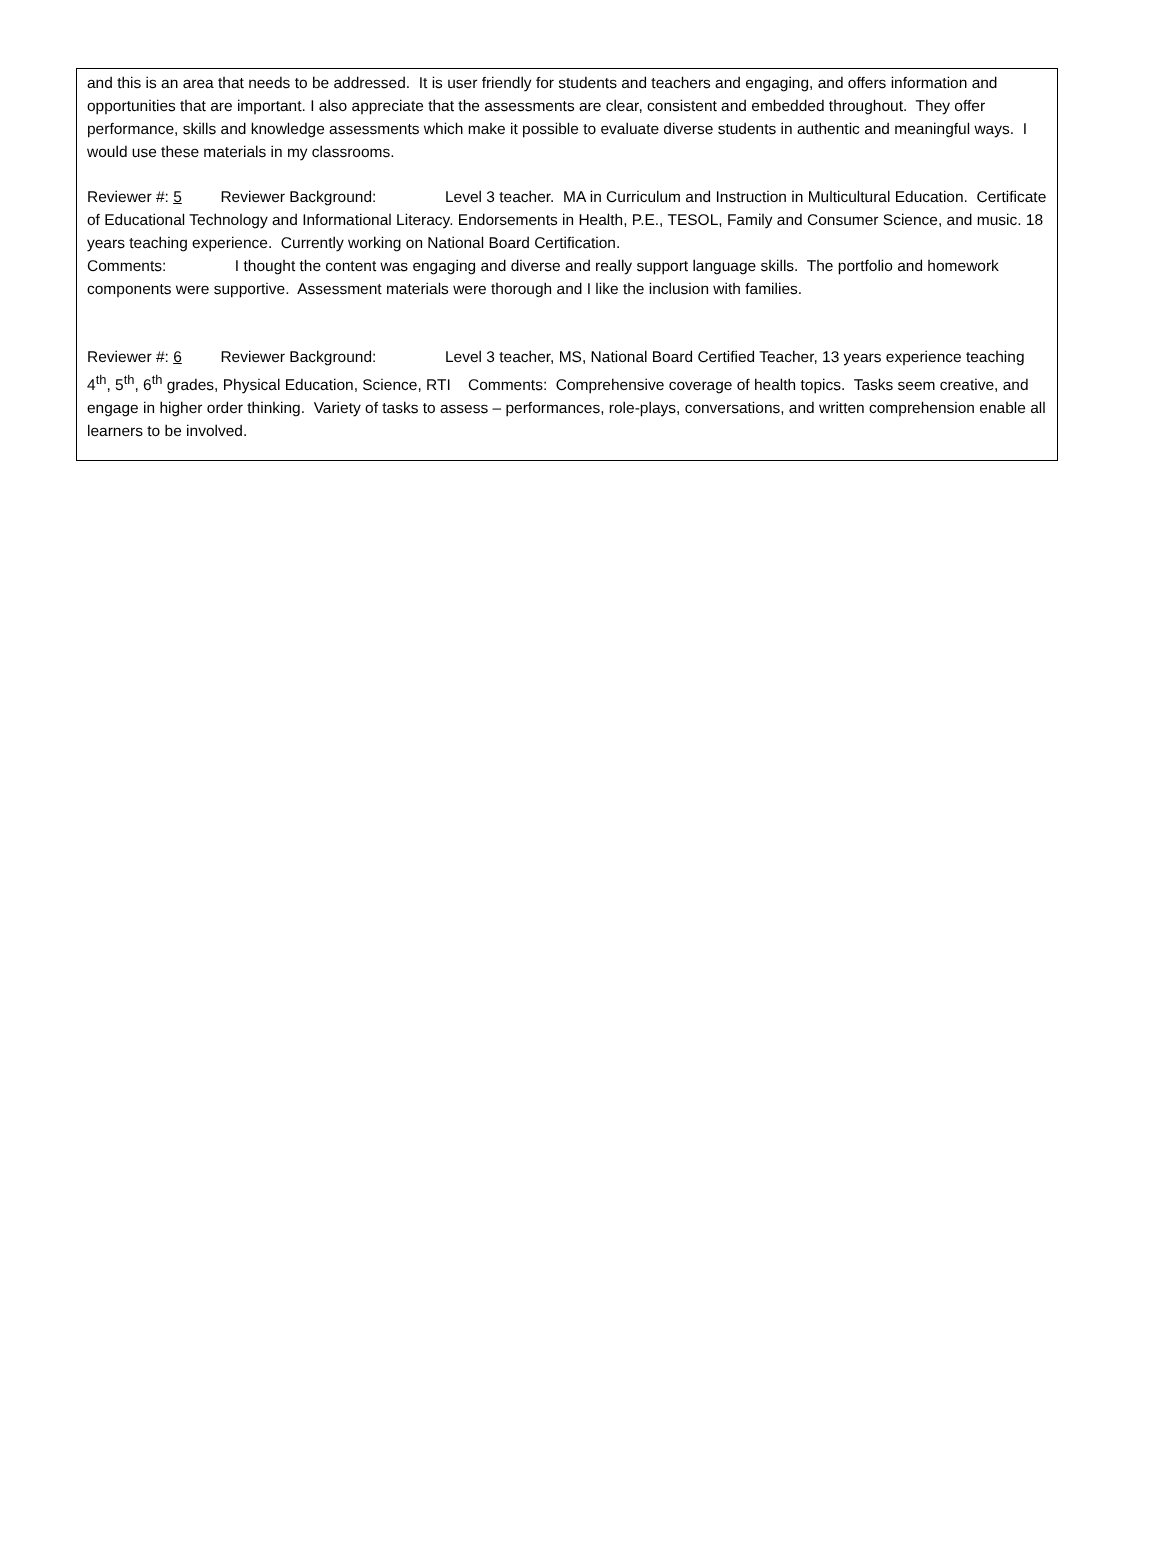and this is an area that needs to be addressed. It is user friendly for students and teachers and engaging, and offers information and opportunities that are important. I also appreciate that the assessments are clear, consistent and embedded throughout. They offer performance, skills and knowledge assessments which make it possible to evaluate diverse students in authentic and meaningful ways. I would use these materials in my classrooms.
Reviewer #: 5 Reviewer Background: Level 3 teacher. MA in Curriculum and Instruction in Multicultural Education. Certificate of Educational Technology and Informational Literacy. Endorsements in Health, P.E., TESOL, Family and Consumer Science, and music. 18 years teaching experience. Currently working on National Board Certification.
Comments: I thought the content was engaging and diverse and really support language skills. The portfolio and homework components were supportive. Assessment materials were thorough and I like the inclusion with families.
Reviewer #: 6 Reviewer Background: Level 3 teacher, MS, National Board Certified Teacher, 13 years experience teaching 4<sup>th</sup>, 5<sup>th</sup>, 6<sup>th</sup> grades, Physical Education, Science, RTI Comments: Comprehensive coverage of health topics. Tasks seem creative, and engage in higher order thinking. Variety of tasks to assess – performances, role-plays, conversations, and written comprehension enable all learners to be involved.